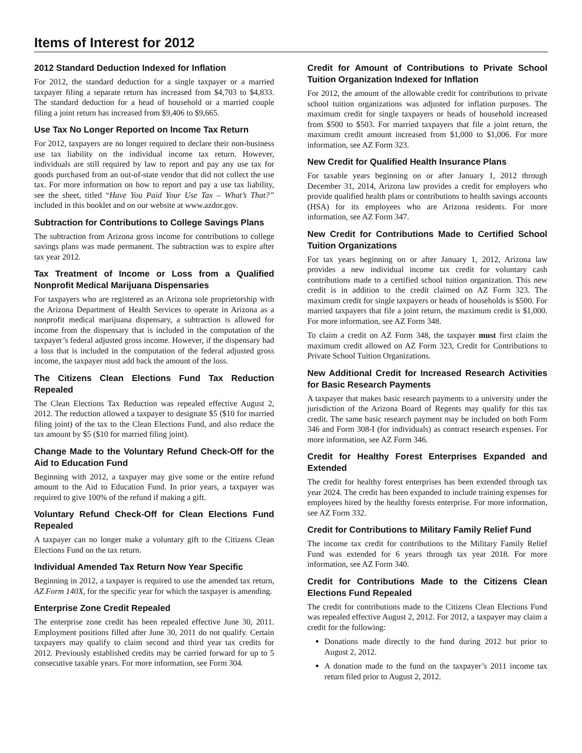Items of Interest for 2012
2012 Standard Deduction Indexed for Inflation
For 2012, the standard deduction for a single taxpayer or a married taxpayer filing a separate return has increased from $4,703 to $4,833. The standard deduction for a head of household or a married couple filing a joint return has increased from $9,406 to $9,665.
Use Tax No Longer Reported on Income Tax Return
For 2012, taxpayers are no longer required to declare their non-business use tax liability on the individual income tax return. However, individuals are still required by law to report and pay any use tax for goods purchased from an out-of-state vendor that did not collect the use tax. For more information on how to report and pay a use tax liability, see the sheet, titled “Have You Paid Your Use Tax – What’s That?” included in this booklet and on our website at www.azdor.gov.
Subtraction for Contributions to College Savings Plans
The subtraction from Arizona gross income for contributions to college savings plans was made permanent. The subtraction was to expire after tax year 2012.
Tax Treatment of Income or Loss from a Qualified Nonprofit Medical Marijuana Dispensaries
For taxpayers who are registered as an Arizona sole proprietorship with the Arizona Department of Health Services to operate in Arizona as a nonprofit medical marijuana dispensary, a subtraction is allowed for income from the dispensary that is included in the computation of the taxpayer’s federal adjusted gross income. However, if the dispensary had a loss that is included in the computation of the federal adjusted gross income, the taxpayer must add back the amount of the loss.
The Citizens Clean Elections Fund Tax Reduction Repealed
The Clean Elections Tax Reduction was repealed effective August 2, 2012. The reduction allowed a taxpayer to designate $5 ($10 for married filing joint) of the tax to the Clean Elections Fund, and also reduce the tax amount by $5 ($10 for married filing joint).
Change Made to the Voluntary Refund Check-Off for the Aid to Education Fund
Beginning with 2012, a taxpayer may give some or the entire refund amount to the Aid to Education Fund. In prior years, a taxpayer was required to give 100% of the refund if making a gift.
Voluntary Refund Check-Off for Clean Elections Fund Repealed
A taxpayer can no longer make a voluntary gift to the Citizens Clean Elections Fund on the tax return.
Individual Amended Tax Return Now Year Specific
Beginning in 2012, a taxpayer is required to use the amended tax return, AZ Form 140X, for the specific year for which the taxpayer is amending.
Enterprise Zone Credit Repealed
The enterprise zone credit has been repealed effective June 30, 2011. Employment positions filled after June 30, 2011 do not qualify. Certain taxpayers may qualify to claim second and third year tax credits for 2012. Previously established credits may be carried forward for up to 5 consecutive taxable years. For more information, see Form 304.
Credit for Amount of Contributions to Private School Tuition Organization Indexed for Inflation
For 2012, the amount of the allowable credit for contributions to private school tuition organizations was adjusted for inflation purposes. The maximum credit for single taxpayers or heads of household increased from $500 to $503. For married taxpayers that file a joint return, the maximum credit amount increased from $1,000 to $1,006. For more information, see AZ Form 323.
New Credit for Qualified Health Insurance Plans
For taxable years beginning on or after January 1, 2012 through December 31, 2014, Arizona law provides a credit for employers who provide qualified health plans or contributions to health savings accounts (HSA) for its employees who are Arizona residents. For more information, see AZ Form 347.
New Credit for Contributions Made to Certified School Tuition Organizations
For tax years beginning on or after January 1, 2012, Arizona law provides a new individual income tax credit for voluntary cash contributions made to a certified school tuition organization. This new credit is in addition to the credit claimed on AZ Form 323. The maximum credit for single taxpayers or heads of households is $500. For married taxpayers that file a joint return, the maximum credit is $1,000. For more information, see AZ Form 348.
To claim a credit on AZ Form 348, the taxpayer must first claim the maximum credit allowed on AZ Form 323, Credit for Contributions to Private School Tuition Organizations.
New Additional Credit for Increased Research Activities for Basic Research Payments
A taxpayer that makes basic research payments to a university under the jurisdiction of the Arizona Board of Regents may qualify for this tax credit. The same basic research payment may be included on both Form 346 and Form 308-I (for individuals) as contract research expenses. For more information, see AZ Form 346.
Credit for Healthy Forest Enterprises Expanded and Extended
The credit for healthy forest enterprises has been extended through tax year 2024. The credit has been expanded to include training expenses for employees hired by the healthy forests enterprise. For more information, see AZ Form 332.
Credit for Contributions to Military Family Relief Fund
The income tax credit for contributions to the Military Family Relief Fund was extended for 6 years through tax year 2018. For more information, see AZ Form 340.
Credit for Contributions Made to the Citizens Clean Elections Fund Repealed
The credit for contributions made to the Citizens Clean Elections Fund was repealed effective August 2, 2012. For 2012, a taxpayer may claim a credit for the following:
Donations made directly to the fund during 2012 but prior to August 2, 2012.
A donation made to the fund on the taxpayer’s 2011 income tax return filed prior to August 2, 2012.